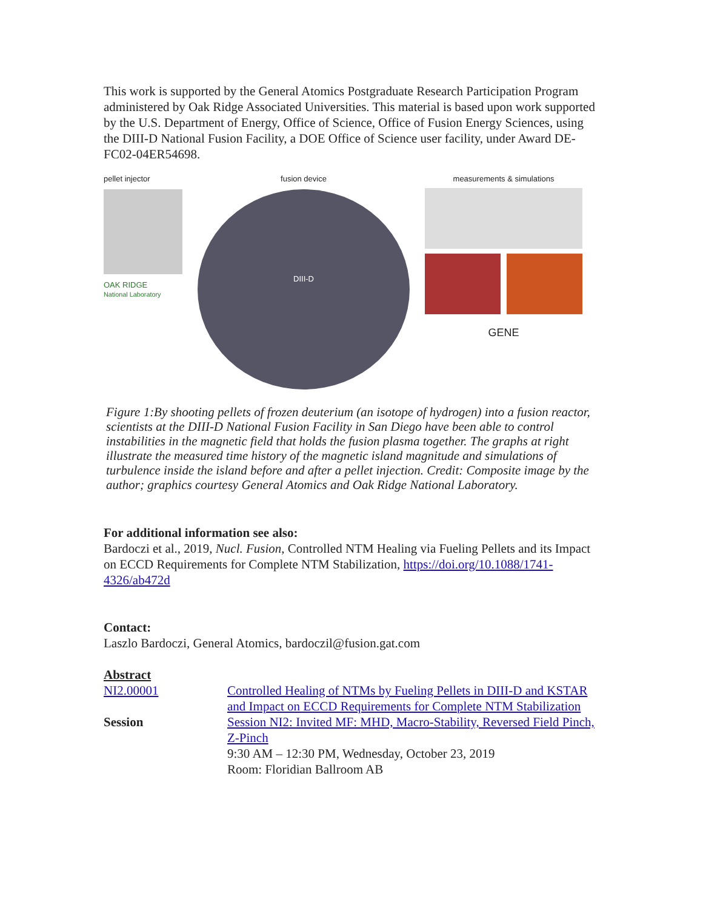This work is supported by the General Atomics Postgraduate Research Participation Program administered by Oak Ridge Associated Universities. This material is based upon work supported by the U.S. Department of Energy, Office of Science, Office of Fusion Energy Sciences, using the DIII-D National Fusion Facility, a DOE Office of Science user facility, under Award DE-FC02-04ER54698.
pellet injector
OAK RIDGE
National Laboratory
fusion device
DIII-D
measurements & simulations
GENE
Figure 1:By shooting pellets of frozen deuterium (an isotope of hydrogen) into a fusion reactor, scientists at the DIII-D National Fusion Facility in San Diego have been able to control instabilities in the magnetic field that holds the fusion plasma together. The graphs at right illustrate the measured time history of the magnetic island magnitude and simulations of turbulence inside the island before and after a pellet injection. Credit: Composite image by the author; graphics courtesy General Atomics and Oak Ridge National Laboratory.
For additional information see also:
Bardoczi et al., 2019, Nucl. Fusion, Controlled NTM Healing via Fueling Pellets and its Impact on ECCD Requirements for Complete NTM Stabilization, https://doi.org/10.1088/1741-4326/ab472d
Contact:
Laszlo Bardoczi, General Atomics, bardoczil@fusion.gat.com
Abstract
| NI2.00001 | Controlled Healing of NTMs by Fueling Pellets in DIII-D and KSTAR and Impact on ECCD Requirements for Complete NTM Stabilization |
| Session | Session NI2: Invited MF: MHD, Macro-Stability, Reversed Field Pinch, Z-Pinch 9:30 AM – 12:30 PM, Wednesday, October 23, 2019 Room: Floridian Ballroom AB |